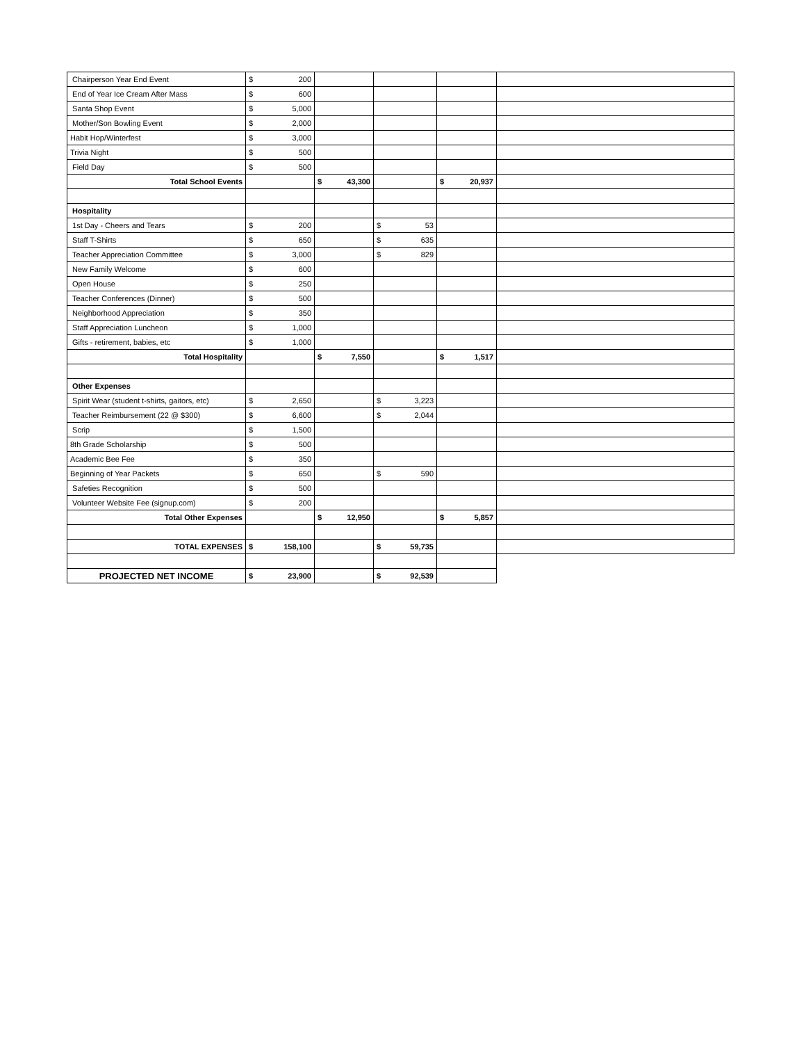| Chairperson Year End Event | $ 200 | | | | |
| End of Year Ice Cream After Mass | $ 600 | | | | |
| Santa Shop Event | $ 5,000 | | | | |
| Mother/Son Bowling Event | $ 2,000 | | | | |
| Habit Hop/Winterfest | $ 3,000 | | | | |
| Trivia Night | $ 500 | | | | |
| Field Day | $ 500 | | | | |
| Total School Events | | $ 43,300 | | $ 20,937 | |
| Hospitality | | | | | |
| 1st Day - Cheers and Tears | $ 200 | | $ 53 | | |
| Staff T-Shirts | $ 650 | | $ 635 | | |
| Teacher Appreciation Committee | $ 3,000 | | $ 829 | | |
| New Family Welcome | $ 600 | | | | |
| Open House | $ 250 | | | | |
| Teacher Conferences (Dinner) | $ 500 | | | | |
| Neighborhood Appreciation | $ 350 | | | | |
| Staff Appreciation Luncheon | $ 1,000 | | | | |
| Gifts - retirement, babies, etc | $ 1,000 | | | | |
| Total Hospitality | | $ 7,550 | | $ 1,517 | |
| Other Expenses | | | | | |
| Spirit Wear (student t-shirts, gaitors, etc) | $ 2,650 | | $ 3,223 | | |
| Teacher Reimbursement (22 @ $300) | $ 6,600 | | $ 2,044 | | |
| Scrip | $ 1,500 | | | | |
| 8th Grade Scholarship | $ 500 | | | | |
| Academic Bee Fee | $ 350 | | | | |
| Beginning of Year Packets | $ 650 | | $ 590 | | |
| Safeties Recognition | $ 500 | | | | |
| Volunteer Website Fee (signup.com) | $ 200 | | | | |
| Total Other Expenses | | $ 12,950 | | $ 5,857 | |
| TOTAL EXPENSES | $ 158,100 | | $ 59,735 | | |
| PROJECTED NET INCOME | $ 23,900 | | $ 92,539 | | |